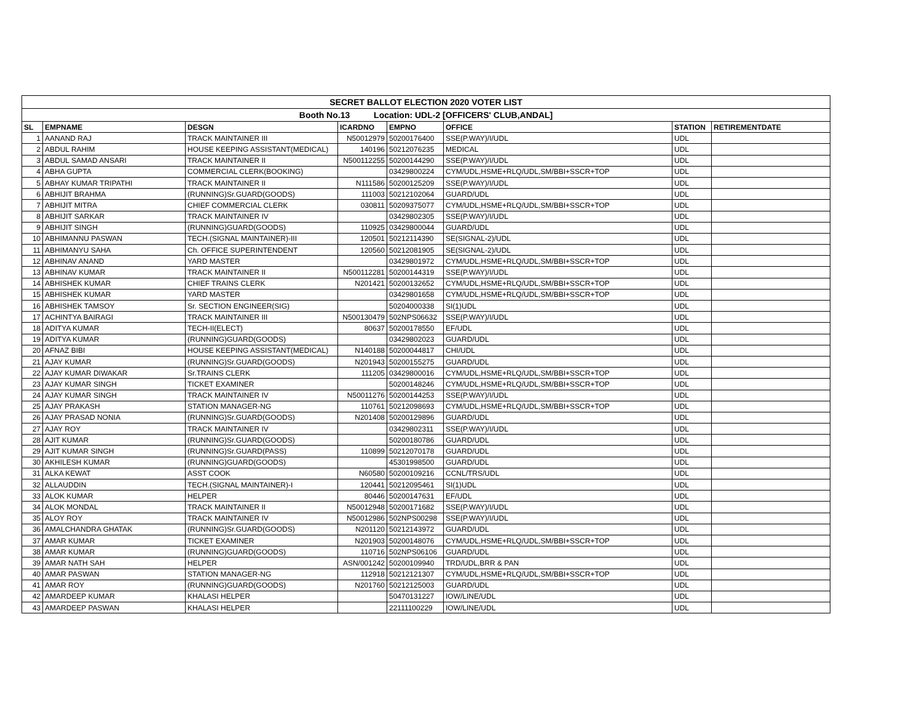| SECRET BALLOT ELECTION 2020 VOTER LIST | | | | | | | |
| --- | --- | --- | --- | --- | --- | --- | --- |
| Booth No.13 Location: UDL-2 [OFFICERS' CLUB,ANDAL] | | | | | | | |
| SL | EMPNAME | DESGN | ICARDNO | EMPNO | OFFICE | STATION | RETIREMENTDATE |
| 1 | AANAND RAJ | TRACK MAINTAINER III | N50012979 | 50200176400 | SSE(P.WAY)/I/UDL | UDL | |
| 2 | ABDUL RAHIM | HOUSE KEEPING ASSISTANT(MEDICAL) | 140196 | 50212076235 | MEDICAL | UDL | |
| 3 | ABDUL SAMAD ANSARI | TRACK MAINTAINER II | N500112255 | 50200144290 | SSE(P.WAY)/I/UDL | UDL | |
| 4 | ABHA GUPTA | COMMERCIAL CLERK(BOOKING) | | 03429800224 | CYM/UDL,HSME+RLQ/UDL,SM/BBI+SSCR+TOP | UDL | |
| 5 | ABHAY KUMAR TRIPATHI | TRACK MAINTAINER II | N111586 | 50200125209 | SSE(P.WAY)/I/UDL | UDL | |
| 6 | ABHIJIT BRAHMA | (RUNNING)Sr.GUARD(GOODS) | 111003 | 50212102064 | GUARD/UDL | UDL | |
| 7 | ABHIJIT MITRA | CHIEF COMMERCIAL CLERK | 030811 | 50209375077 | CYM/UDL,HSME+RLQ/UDL,SM/BBI+SSCR+TOP | UDL | |
| 8 | ABHIJIT SARKAR | TRACK MAINTAINER IV | | 03429802305 | SSE(P.WAY)/I/UDL | UDL | |
| 9 | ABHIJIT SINGH | (RUNNING)GUARD(GOODS) | 110925 | 03429800044 | GUARD/UDL | UDL | |
| 10 | ABHIMANNU PASWAN | TECH.(SIGNAL MAINTAINER)-III | 120501 | 50212114390 | SE(SIGNAL-2)/UDL | UDL | |
| 11 | ABHIMANYU SAHA | Ch. OFFICE SUPERINTENDENT | 120560 | 50212081905 | SE(SIGNAL-2)/UDL | UDL | |
| 12 | ABHINAV ANAND | YARD MASTER | | 03429801972 | CYM/UDL,HSME+RLQ/UDL,SM/BBI+SSCR+TOP | UDL | |
| 13 | ABHINAV KUMAR | TRACK MAINTAINER II | N500112281 | 50200144319 | SSE(P.WAY)/I/UDL | UDL | |
| 14 | ABHISHEK KUMAR | CHIEF TRAINS CLERK | N201421 | 50200132652 | CYM/UDL,HSME+RLQ/UDL,SM/BBI+SSCR+TOP | UDL | |
| 15 | ABHISHEK KUMAR | YARD MASTER | | 03429801658 | CYM/UDL,HSME+RLQ/UDL,SM/BBI+SSCR+TOP | UDL | |
| 16 | ABHISHEK TAMSOY | Sr. SECTION ENGINEER(SIG) | | 50204000338 | SI(1)UDL | UDL | |
| 17 | ACHINTYA BAIRAGI | TRACK MAINTAINER III | N500130479 | 502NPS06632 | SSE(P.WAY)/I/UDL | UDL | |
| 18 | ADITYA KUMAR | TECH-II(ELECT) | 80637 | 50200178550 | EF/UDL | UDL | |
| 19 | ADITYA KUMAR | (RUNNING)GUARD(GOODS) | | 03429802023 | GUARD/UDL | UDL | |
| 20 | AFNAZ BIBI | HOUSE KEEPING ASSISTANT(MEDICAL) | N140188 | 50200044817 | CHI/UDL | UDL | |
| 21 | AJAY KUMAR | (RUNNING)Sr.GUARD(GOODS) | N201943 | 50200155275 | GUARD/UDL | UDL | |
| 22 | AJAY KUMAR DIWAKAR | Sr.TRAINS CLERK | 111205 | 03429800016 | CYM/UDL,HSME+RLQ/UDL,SM/BBI+SSCR+TOP | UDL | |
| 23 | AJAY KUMAR SINGH | TICKET EXAMINER | | 50200148246 | CYM/UDL,HSME+RLQ/UDL,SM/BBI+SSCR+TOP | UDL | |
| 24 | AJAY KUMAR SINGH | TRACK MAINTAINER IV | N50011276 | 50200144253 | SSE(P.WAY)/I/UDL | UDL | |
| 25 | AJAY PRAKASH | STATION MANAGER-NG | 110761 | 50212098693 | CYM/UDL,HSME+RLQ/UDL,SM/BBI+SSCR+TOP | UDL | |
| 26 | AJAY PRASAD NONIA | (RUNNING)Sr.GUARD(GOODS) | N201408 | 50200129896 | GUARD/UDL | UDL | |
| 27 | AJAY ROY | TRACK MAINTAINER IV | | 03429802311 | SSE(P.WAY)/I/UDL | UDL | |
| 28 | AJIT KUMAR | (RUNNING)Sr.GUARD(GOODS) | | 50200180786 | GUARD/UDL | UDL | |
| 29 | AJIT KUMAR SINGH | (RUNNING)Sr.GUARD(PASS) | 110899 | 50212070178 | GUARD/UDL | UDL | |
| 30 | AKHILESH KUMAR | (RUNNING)GUARD(GOODS) | | 45301998500 | GUARD/UDL | UDL | |
| 31 | ALKA KEWAT | ASST COOK | N60580 | 50200109216 | CCNL/TRS/UDL | UDL | |
| 32 | ALLAUDDIN | TECH.(SIGNAL MAINTAINER)-I | 120441 | 50212095461 | SI(1)UDL | UDL | |
| 33 | ALOK KUMAR | HELPER | 80446 | 50200147631 | EF/UDL | UDL | |
| 34 | ALOK MONDAL | TRACK MAINTAINER II | N50012948 | 50200171682 | SSE(P.WAY)/I/UDL | UDL | |
| 35 | ALOY ROY | TRACK MAINTAINER IV | N50012986 | 502NPS00298 | SSE(P.WAY)/I/UDL | UDL | |
| 36 | AMALCHANDRA GHATAK | (RUNNING)Sr.GUARD(GOODS) | N201120 | 50212143972 | GUARD/UDL | UDL | |
| 37 | AMAR KUMAR | TICKET EXAMINER | N201903 | 50200148076 | CYM/UDL,HSME+RLQ/UDL,SM/BBI+SSCR+TOP | UDL | |
| 38 | AMAR KUMAR | (RUNNING)GUARD(GOODS) | 110716 | 502NPS06106 | GUARD/UDL | UDL | |
| 39 | AMAR NATH SAH | HELPER | ASN/001242 | 50200109940 | TRD/UDL,BRR & PAN | UDL | |
| 40 | AMAR PASWAN | STATION MANAGER-NG | 112918 | 50212121307 | CYM/UDL,HSME+RLQ/UDL,SM/BBI+SSCR+TOP | UDL | |
| 41 | AMAR ROY | (RUNNING)GUARD(GOODS) | N201760 | 50212125003 | GUARD/UDL | UDL | |
| 42 | AMARDEEP KUMAR | KHALASI HELPER | | 50470131227 | IOW/LINE/UDL | UDL | |
| 43 | AMARDEEP PASWAN | KHALASI HELPER | | 22111100229 | IOW/LINE/UDL | UDL | |